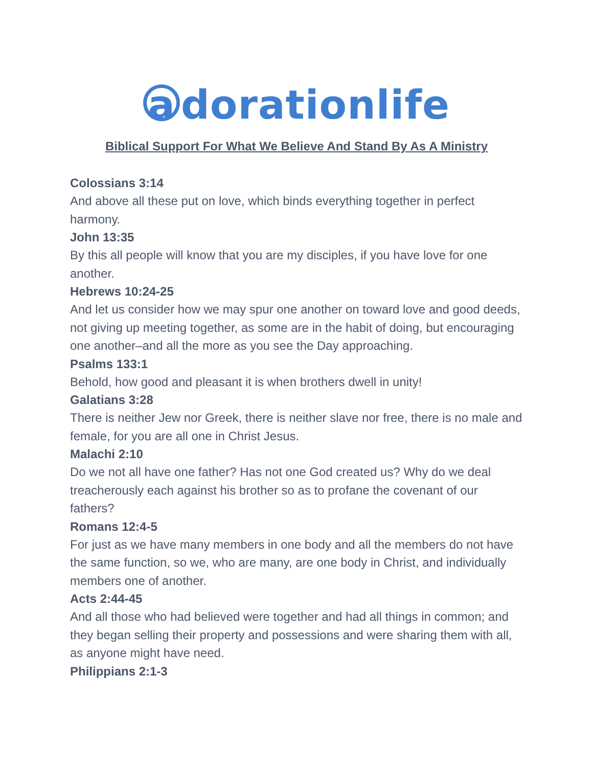a dorationlife
Biblical Support For What We Believe And Stand By As A Ministry
Colossians 3:14
And above all these put on love, which binds everything together in perfect harmony.
John 13:35
By this all people will know that you are my disciples, if you have love for one another.
Hebrews 10:24-25
And let us consider how we may spur one another on toward love and good deeds, not giving up meeting together, as some are in the habit of doing, but encouraging one another–and all the more as you see the Day approaching.
Psalms 133:1
Behold, how good and pleasant it is when brothers dwell in unity!
Galatians 3:28
There is neither Jew nor Greek, there is neither slave nor free, there is no male and female, for you are all one in Christ Jesus.
Malachi 2:10
Do we not all have one father? Has not one God created us? Why do we deal treacherously each against his brother so as to profane the covenant of our fathers?
Romans 12:4-5
For just as we have many members in one body and all the members do not have the same function, so we, who are many, are one body in Christ, and individually members one of another.
Acts 2:44-45
And all those who had believed were together and had all things in common; and they began selling their property and possessions and were sharing them with all, as anyone might have need.
Philippians 2:1-3